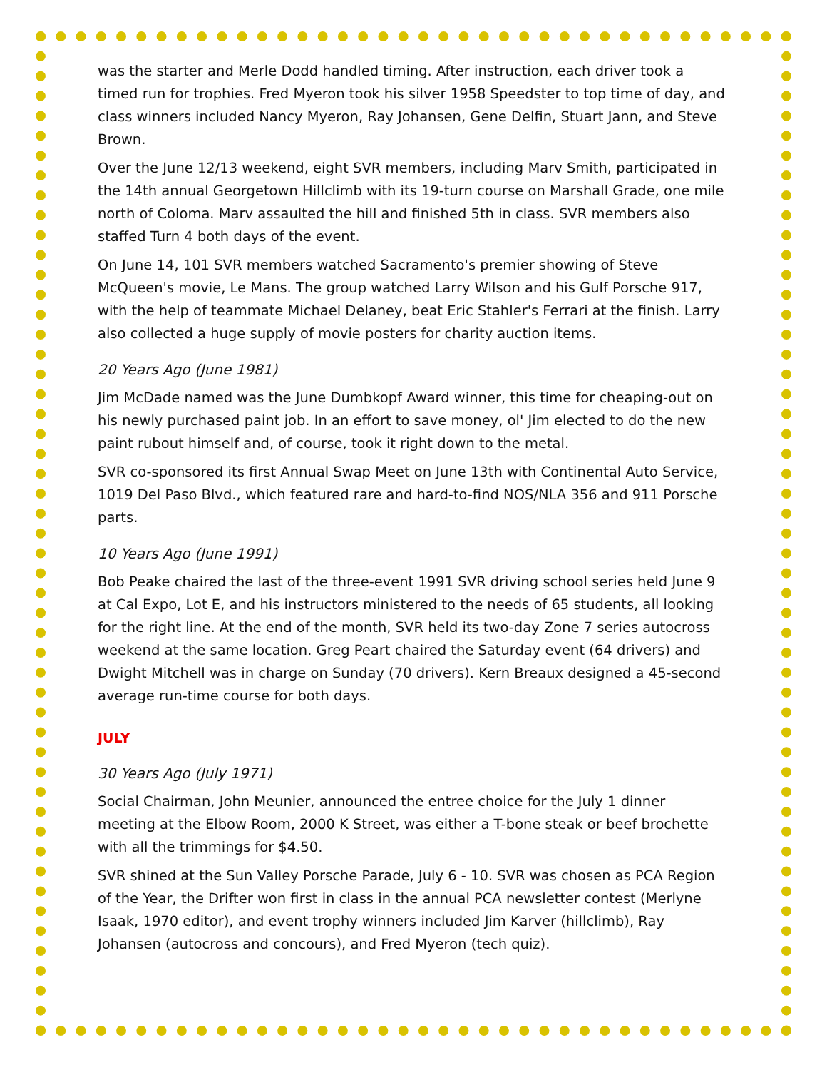was the starter and Merle Dodd handled timing. After instruction, each driver took a timed run for trophies. Fred Myeron took his silver 1958 Speedster to top time of day, and class winners included Nancy Myeron, Ray Johansen, Gene Delfin, Stuart Jann, and Steve Brown.
Over the June 12/13 weekend, eight SVR members, including Marv Smith, participated in the 14th annual Georgetown Hillclimb with its 19-turn course on Marshall Grade, one mile north of Coloma. Marv assaulted the hill and finished 5th in class. SVR members also staffed Turn 4 both days of the event.
On June 14, 101 SVR members watched Sacramento's premier showing of Steve McQueen's movie, Le Mans. The group watched Larry Wilson and his Gulf Porsche 917, with the help of teammate Michael Delaney, beat Eric Stahler's Ferrari at the finish. Larry also collected a huge supply of movie posters for charity auction items.
20 Years Ago (June 1981)
Jim McDade named was the June Dumbkopf Award winner, this time for cheaping-out on his newly purchased paint job. In an effort to save money, ol' Jim elected to do the new paint rubout himself and, of course, took it right down to the metal.
SVR co-sponsored its first Annual Swap Meet on June 13th with Continental Auto Service, 1019 Del Paso Blvd., which featured rare and hard-to-find NOS/NLA 356 and 911 Porsche parts.
10 Years Ago (June 1991)
Bob Peake chaired the last of the three-event 1991 SVR driving school series held June 9 at Cal Expo, Lot E, and his instructors ministered to the needs of 65 students, all looking for the right line. At the end of the month, SVR held its two-day Zone 7 series autocross weekend at the same location. Greg Peart chaired the Saturday event (64 drivers) and Dwight Mitchell was in charge on Sunday (70 drivers). Kern Breaux designed a 45-second average run-time course for both days.
JULY
30 Years Ago (July 1971)
Social Chairman, John Meunier, announced the entree choice for the July 1 dinner meeting at the Elbow Room, 2000 K Street, was either a T-bone steak or beef brochette with all the trimmings for $4.50.
SVR shined at the Sun Valley Porsche Parade, July 6 - 10. SVR was chosen as PCA Region of the Year, the Drifter won first in class in the annual PCA newsletter contest (Merlyne Isaak, 1970 editor), and event trophy winners included Jim Karver (hillclimb), Ray Johansen (autocross and concours), and Fred Myeron (tech quiz).